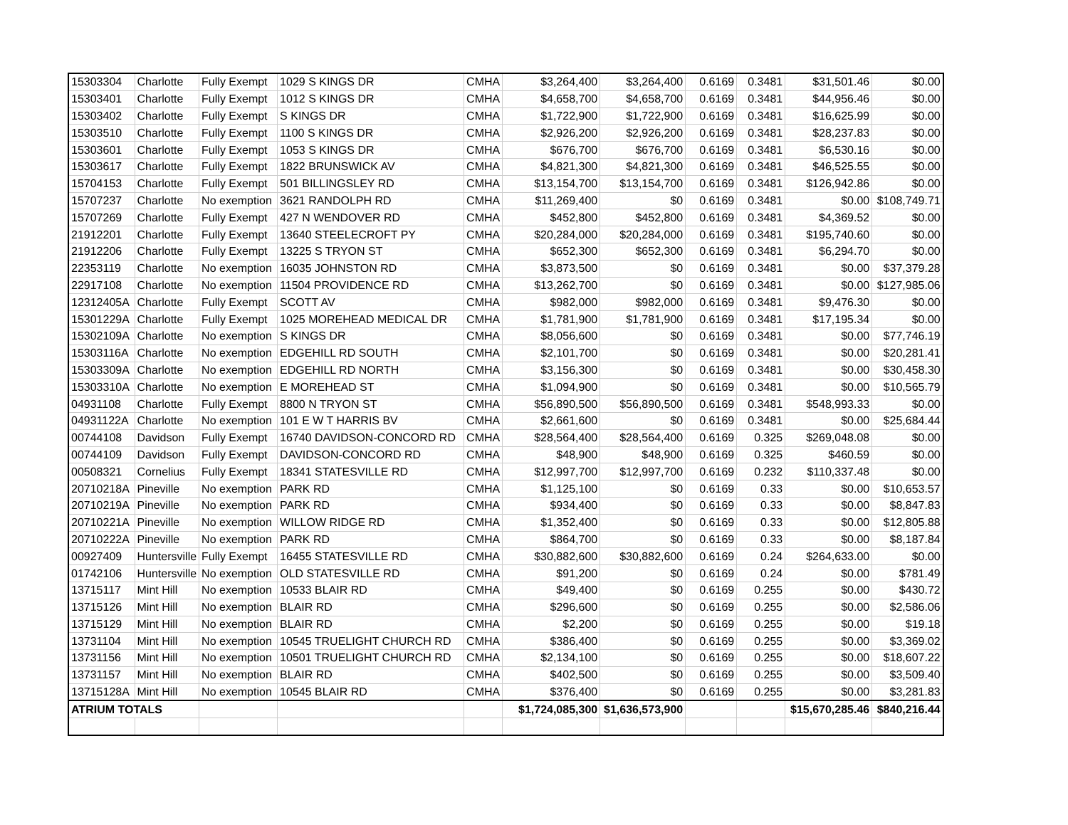| 15303304 | Charlotte | Fully Exempt | 1029 S KINGS DR | CMHA | $3,264,400 | $3,264,400 | 0.6169 | 0.3481 | $31,501.46 | $0.00 |
| 15303401 | Charlotte | Fully Exempt | 1012 S KINGS DR | CMHA | $4,658,700 | $4,658,700 | 0.6169 | 0.3481 | $44,956.46 | $0.00 |
| 15303402 | Charlotte | Fully Exempt | S KINGS DR | CMHA | $1,722,900 | $1,722,900 | 0.6169 | 0.3481 | $16,625.99 | $0.00 |
| 15303510 | Charlotte | Fully Exempt | 1100 S KINGS DR | CMHA | $2,926,200 | $2,926,200 | 0.6169 | 0.3481 | $28,237.83 | $0.00 |
| 15303601 | Charlotte | Fully Exempt | 1053 S KINGS DR | CMHA | $676,700 | $676,700 | 0.6169 | 0.3481 | $6,530.16 | $0.00 |
| 15303617 | Charlotte | Fully Exempt | 1822 BRUNSWICK AV | CMHA | $4,821,300 | $4,821,300 | 0.6169 | 0.3481 | $46,525.55 | $0.00 |
| 15704153 | Charlotte | Fully Exempt | 501 BILLINGSLEY RD | CMHA | $13,154,700 | $13,154,700 | 0.6169 | 0.3481 | $126,942.86 | $0.00 |
| 15707237 | Charlotte | No exemption | 3621 RANDOLPH RD | CMHA | $11,269,400 | $0 | 0.6169 | 0.3481 | $0.00 | $108,749.71 |
| 15707269 | Charlotte | Fully Exempt | 427 N WENDOVER RD | CMHA | $452,800 | $452,800 | 0.6169 | 0.3481 | $4,369.52 | $0.00 |
| 21912201 | Charlotte | Fully Exempt | 13640 STEELECROFT PY | CMHA | $20,284,000 | $20,284,000 | 0.6169 | 0.3481 | $195,740.60 | $0.00 |
| 21912206 | Charlotte | Fully Exempt | 13225 S TRYON ST | CMHA | $652,300 | $652,300 | 0.6169 | 0.3481 | $6,294.70 | $0.00 |
| 22353119 | Charlotte | No exemption | 16035 JOHNSTON RD | CMHA | $3,873,500 | $0 | 0.6169 | 0.3481 | $0.00 | $37,379.28 |
| 22917108 | Charlotte | No exemption | 11504 PROVIDENCE RD | CMHA | $13,262,700 | $0 | 0.6169 | 0.3481 | $0.00 | $127,985.06 |
| 12312405A | Charlotte | Fully Exempt | SCOTT AV | CMHA | $982,000 | $982,000 | 0.6169 | 0.3481 | $9,476.30 | $0.00 |
| 15301229A | Charlotte | Fully Exempt | 1025 MOREHEAD MEDICAL DR | CMHA | $1,781,900 | $1,781,900 | 0.6169 | 0.3481 | $17,195.34 | $0.00 |
| 15302109A | Charlotte | No exemption | S KINGS DR | CMHA | $8,056,600 | $0 | 0.6169 | 0.3481 | $0.00 | $77,746.19 |
| 15303116A | Charlotte | No exemption | EDGEHILL RD SOUTH | CMHA | $2,101,700 | $0 | 0.6169 | 0.3481 | $0.00 | $20,281.41 |
| 15303309A | Charlotte | No exemption | EDGEHILL RD NORTH | CMHA | $3,156,300 | $0 | 0.6169 | 0.3481 | $0.00 | $30,458.30 |
| 15303310A | Charlotte | No exemption | E MOREHEAD ST | CMHA | $1,094,900 | $0 | 0.6169 | 0.3481 | $0.00 | $10,565.79 |
| 04931108 | Charlotte | Fully Exempt | 8800 N TRYON ST | CMHA | $56,890,500 | $56,890,500 | 0.6169 | 0.3481 | $548,993.33 | $0.00 |
| 04931122A | Charlotte | No exemption | 101 E W T HARRIS BV | CMHA | $2,661,600 | $0 | 0.6169 | 0.3481 | $0.00 | $25,684.44 |
| 00744108 | Davidson | Fully Exempt | 16740 DAVIDSON-CONCORD RD | CMHA | $28,564,400 | $28,564,400 | 0.6169 | 0.325 | $269,048.08 | $0.00 |
| 00744109 | Davidson | Fully Exempt | DAVIDSON-CONCORD RD | CMHA | $48,900 | $48,900 | 0.6169 | 0.325 | $460.59 | $0.00 |
| 00508321 | Cornelius | Fully Exempt | 18341 STATESVILLE RD | CMHA | $12,997,700 | $12,997,700 | 0.6169 | 0.232 | $110,337.48 | $0.00 |
| 20710218A | Pineville | No exemption | PARK RD | CMHA | $1,125,100 | $0 | 0.6169 | 0.33 | $0.00 | $10,653.57 |
| 20710219A | Pineville | No exemption | PARK RD | CMHA | $934,400 | $0 | 0.6169 | 0.33 | $0.00 | $8,847.83 |
| 20710221A | Pineville | No exemption | WILLOW RIDGE RD | CMHA | $1,352,400 | $0 | 0.6169 | 0.33 | $0.00 | $12,805.88 |
| 20710222A | Pineville | No exemption | PARK RD | CMHA | $864,700 | $0 | 0.6169 | 0.33 | $0.00 | $8,187.84 |
| 00927409 | Huntersville | Fully Exempt | 16455 STATESVILLE RD | CMHA | $30,882,600 | $30,882,600 | 0.6169 | 0.24 | $264,633.00 | $0.00 |
| 01742106 | Huntersville | No exemption | OLD STATESVILLE RD | CMHA | $91,200 | $0 | 0.6169 | 0.24 | $0.00 | $781.49 |
| 13715117 | Mint Hill | No exemption | 10533 BLAIR RD | CMHA | $49,400 | $0 | 0.6169 | 0.255 | $0.00 | $430.72 |
| 13715126 | Mint Hill | No exemption | BLAIR RD | CMHA | $296,600 | $0 | 0.6169 | 0.255 | $0.00 | $2,586.06 |
| 13715129 | Mint Hill | No exemption | BLAIR RD | CMHA | $2,200 | $0 | 0.6169 | 0.255 | $0.00 | $19.18 |
| 13731104 | Mint Hill | No exemption | 10545 TRUELIGHT CHURCH RD | CMHA | $386,400 | $0 | 0.6169 | 0.255 | $0.00 | $3,369.02 |
| 13731156 | Mint Hill | No exemption | 10501 TRUELIGHT CHURCH RD | CMHA | $2,134,100 | $0 | 0.6169 | 0.255 | $0.00 | $18,607.22 |
| 13731157 | Mint Hill | No exemption | BLAIR RD | CMHA | $402,500 | $0 | 0.6169 | 0.255 | $0.00 | $3,509.40 |
| 13715128A | Mint Hill | No exemption | 10545 BLAIR RD | CMHA | $376,400 | $0 | 0.6169 | 0.255 | $0.00 | $3,281.83 |
| ATRIUM TOTALS | | | | | $1,724,085,300 | $1,636,573,900 | | | $15,670,285.46 | $840,216.44 |